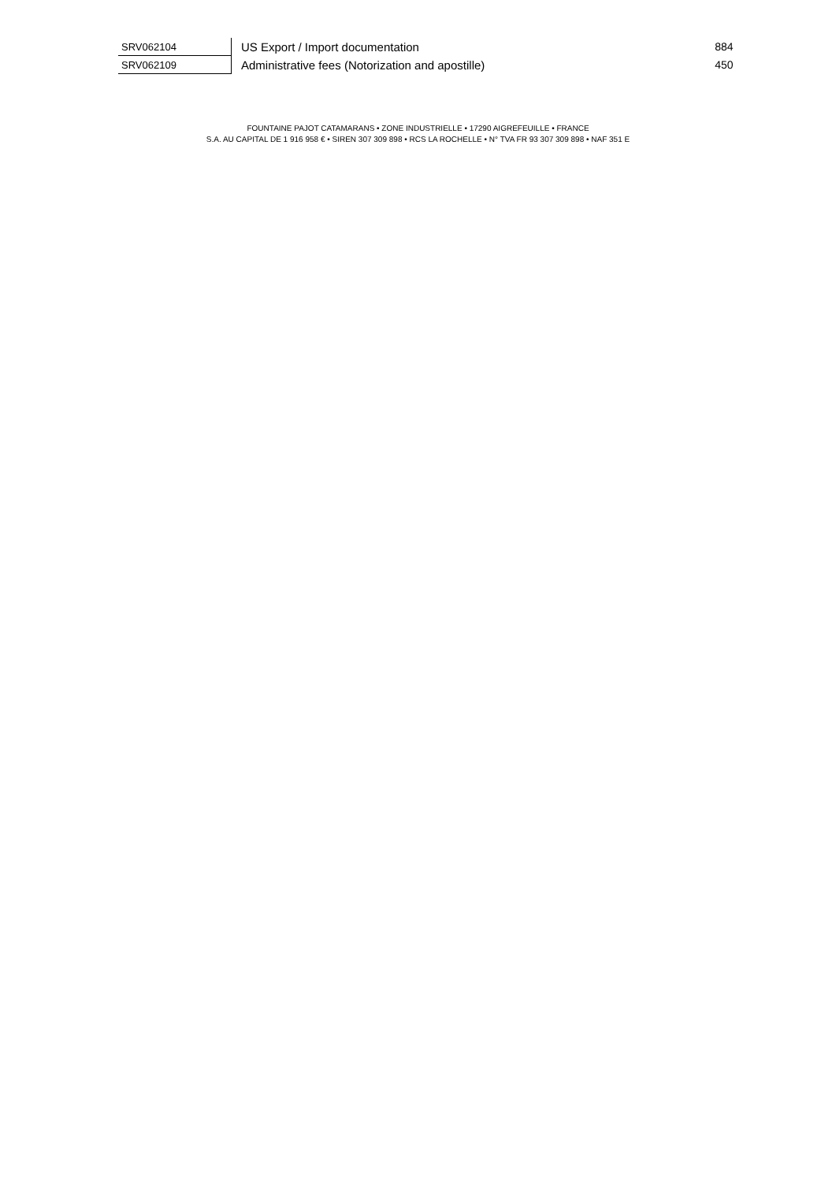| SRV062104 | US Export / Import documentation | 884 |
| SRV062109 | Administrative fees (Notorization and apostille) | 450 |
FOUNTAINE PAJOT CATAMARANS • ZONE INDUSTRIELLE • 17290 AIGREFEUILLE • FRANCE
S.A. AU CAPITAL DE 1 916 958 € • SIREN 307 309 898 • RCS LA ROCHELLE • N° TVA FR 93 307 309 898 • NAF 351 E